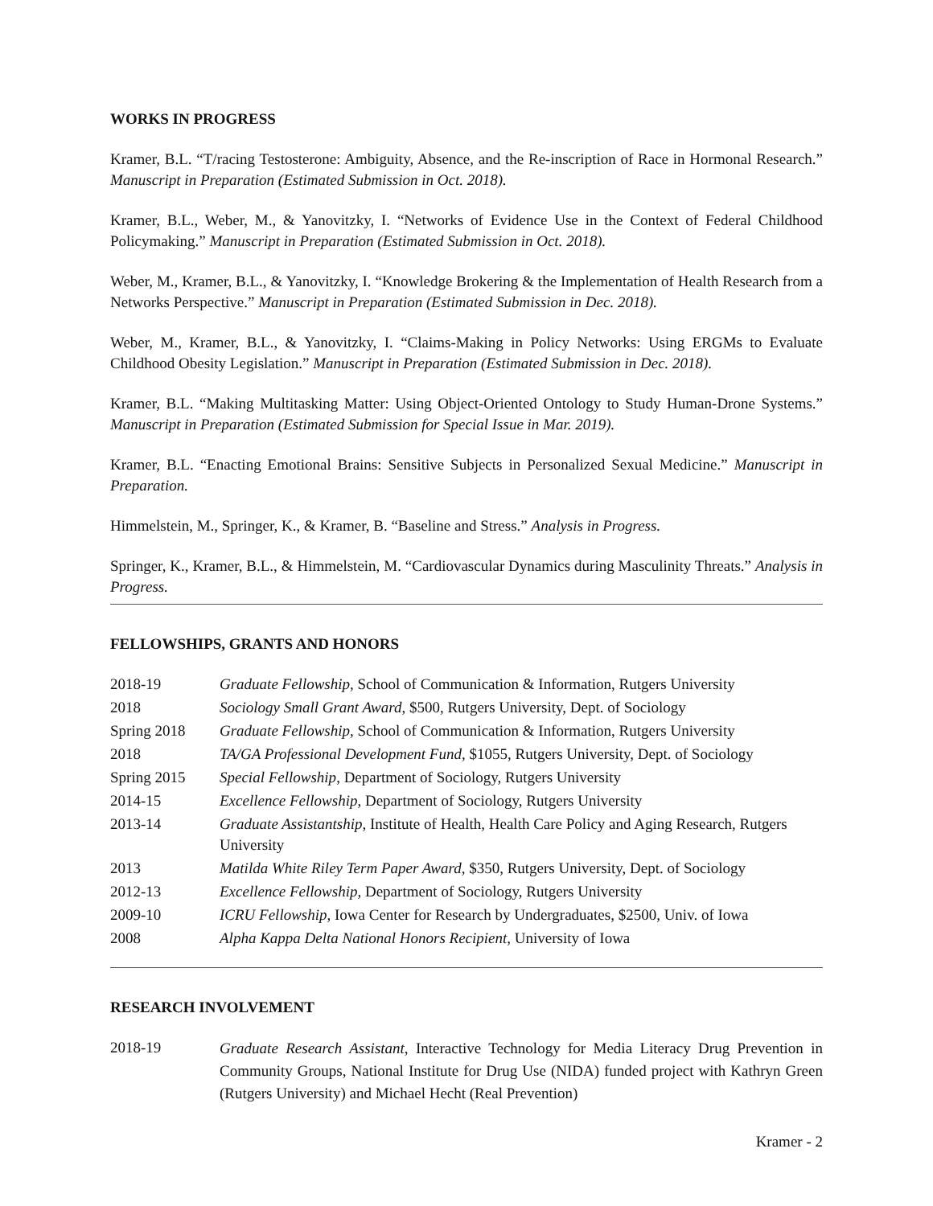WORKS IN PROGRESS
Kramer, B.L. “T/racing Testosterone: Ambiguity, Absence, and the Re-inscription of Race in Hormonal Research.” Manuscript in Preparation (Estimated Submission in Oct. 2018).
Kramer, B.L., Weber, M., & Yanovitzky, I. “Networks of Evidence Use in the Context of Federal Childhood Policymaking.” Manuscript in Preparation (Estimated Submission in Oct. 2018).
Weber, M., Kramer, B.L., & Yanovitzky, I. “Knowledge Brokering & the Implementation of Health Research from a Networks Perspective.” Manuscript in Preparation (Estimated Submission in Dec. 2018).
Weber, M., Kramer, B.L., & Yanovitzky, I. “Claims-Making in Policy Networks: Using ERGMs to Evaluate Childhood Obesity Legislation.” Manuscript in Preparation (Estimated Submission in Dec. 2018).
Kramer, B.L. “Making Multitasking Matter: Using Object-Oriented Ontology to Study Human-Drone Systems.” Manuscript in Preparation (Estimated Submission for Special Issue in Mar. 2019).
Kramer, B.L. “Enacting Emotional Brains: Sensitive Subjects in Personalized Sexual Medicine.” Manuscript in Preparation.
Himmelstein, M., Springer, K., & Kramer, B. “Baseline and Stress.” Analysis in Progress.
Springer, K., Kramer, B.L., & Himmelstein, M. “Cardiovascular Dynamics during Masculinity Threats.” Analysis in Progress.
FELLOWSHIPS, GRANTS AND HONORS
| 2018-19 | Graduate Fellowship , School of Communication & Information, Rutgers University |
| 2018 | Sociology Small Grant Award , $500, Rutgers University, Dept. of Sociology |
| Spring 2018 | Graduate Fellowship , School of Communication & Information, Rutgers University |
| 2018 | TA/GA Professional Development Fund , $1055, Rutgers University, Dept. of Sociology |
| Spring 2015 | Special Fellowship , Department of Sociology, Rutgers University |
| 2014-15 | Excellence Fellowship , Department of Sociology, Rutgers University |
| 2013-14 | Graduate Assistantship , Institute of Health, Health Care Policy and Aging Research, Rutgers University |
| 2013 | Matilda White Riley Term Paper Award , $350, Rutgers University, Dept. of Sociology |
| 2012-13 | Excellence Fellowship , Department of Sociology, Rutgers University |
| 2009-10 | ICRU Fellowship , Iowa Center for Research by Undergraduates, $2500, Univ. of Iowa |
| 2008 | Alpha Kappa Delta National Honors Recipient , University of Iowa |
RESEARCH INVOLVEMENT
| 2018-19 | Graduate Research Assistant , Interactive Technology for Media Literacy Drug Prevention in Community Groups, National Institute for Drug Use (NIDA) funded project with Kathryn Green (Rutgers University) and Michael Hecht (Real Prevention) |
Kramer - 2